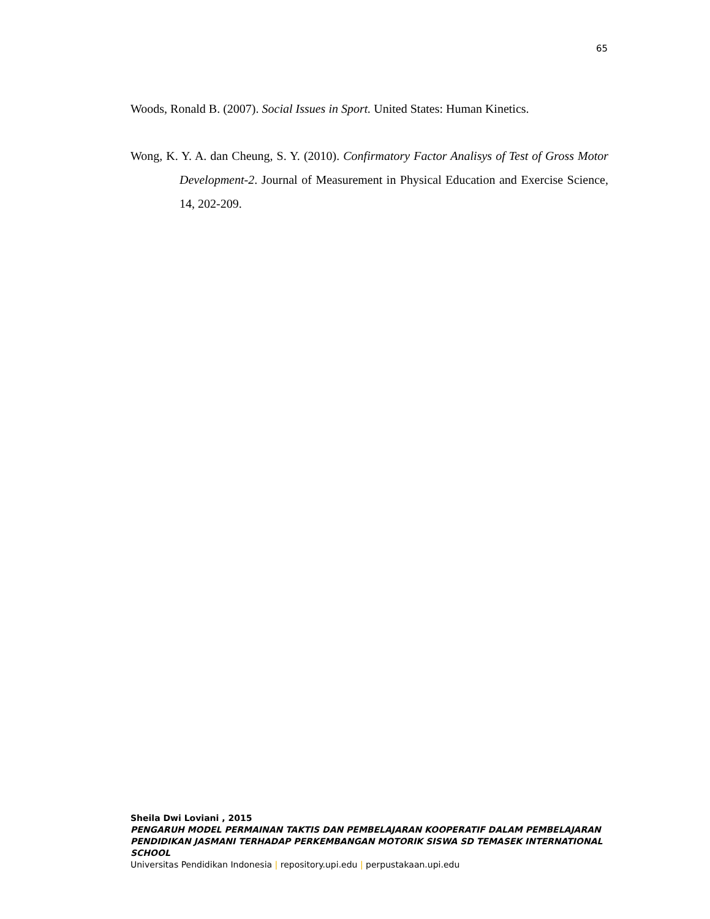65
Woods, Ronald B. (2007). Social Issues in Sport. United States: Human Kinetics.
Wong, K. Y. A. dan Cheung, S. Y. (2010). Confirmatory Factor Analisys of Test of Gross Motor Development-2. Journal of Measurement in Physical Education and Exercise Science, 14, 202-209.
Sheila Dwi Loviani , 2015
PENGARUH MODEL PERMAINAN TAKTIS DAN PEMBELAJARAN KOOPERATIF DALAM PEMBELAJARAN PENDIDIKAN JASMANI TERHADAP PERKEMBANGAN MOTORIK SISWA SD TEMASEK INTERNATIONAL SCHOOL
Universitas Pendidikan Indonesia | repository.upi.edu | perpustakaan.upi.edu